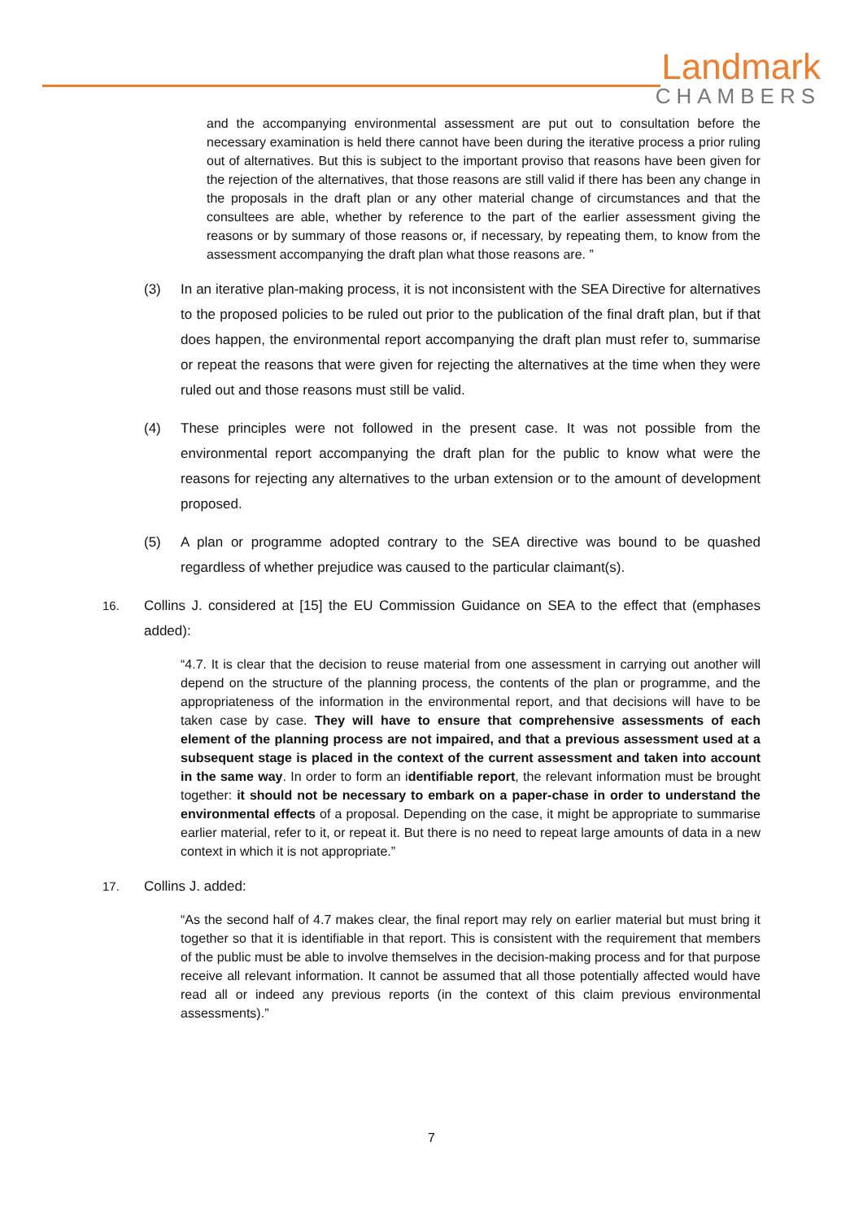Landmark
CHAMBERS
and the accompanying environmental assessment are put out to consultation before the necessary examination is held there cannot have been during the iterative process a prior ruling out of alternatives. But this is subject to the important proviso that reasons have been given for the rejection of the alternatives, that those reasons are still valid if there has been any change in the proposals in the draft plan or any other material change of circumstances and that the consultees are able, whether by reference to the part of the earlier assessment giving the reasons or by summary of those reasons or, if necessary, by repeating them, to know from the assessment accompanying the draft plan what those reasons are. ”
(3) In an iterative plan-making process, it is not inconsistent with the SEA Directive for alternatives to the proposed policies to be ruled out prior to the publication of the final draft plan, but if that does happen, the environmental report accompanying the draft plan must refer to, summarise or repeat the reasons that were given for rejecting the alternatives at the time when they were ruled out and those reasons must still be valid.
(4) These principles were not followed in the present case. It was not possible from the environmental report accompanying the draft plan for the public to know what were the reasons for rejecting any alternatives to the urban extension or to the amount of development proposed.
(5) A plan or programme adopted contrary to the SEA directive was bound to be quashed regardless of whether prejudice was caused to the particular claimant(s).
16. Collins J. considered at [15] the EU Commission Guidance on SEA to the effect that (emphases added):
“4.7. It is clear that the decision to reuse material from one assessment in carrying out another will depend on the structure of the planning process, the contents of the plan or programme, and the appropriateness of the information in the environmental report, and that decisions will have to be taken case by case. They will have to ensure that comprehensive assessments of each element of the planning process are not impaired, and that a previous assessment used at a subsequent stage is placed in the context of the current assessment and taken into account in the same way. In order to form an identifiable report, the relevant information must be brought together: it should not be necessary to embark on a paper-chase in order to understand the environmental effects of a proposal. Depending on the case, it might be appropriate to summarise earlier material, refer to it, or repeat it. But there is no need to repeat large amounts of data in a new context in which it is not appropriate.”
17. Collins J. added:
“As the second half of 4.7 makes clear, the final report may rely on earlier material but must bring it together so that it is identifiable in that report. This is consistent with the requirement that members of the public must be able to involve themselves in the decision-making process and for that purpose receive all relevant information. It cannot be assumed that all those potentially affected would have read all or indeed any previous reports (in the context of this claim previous environmental assessments).”
7